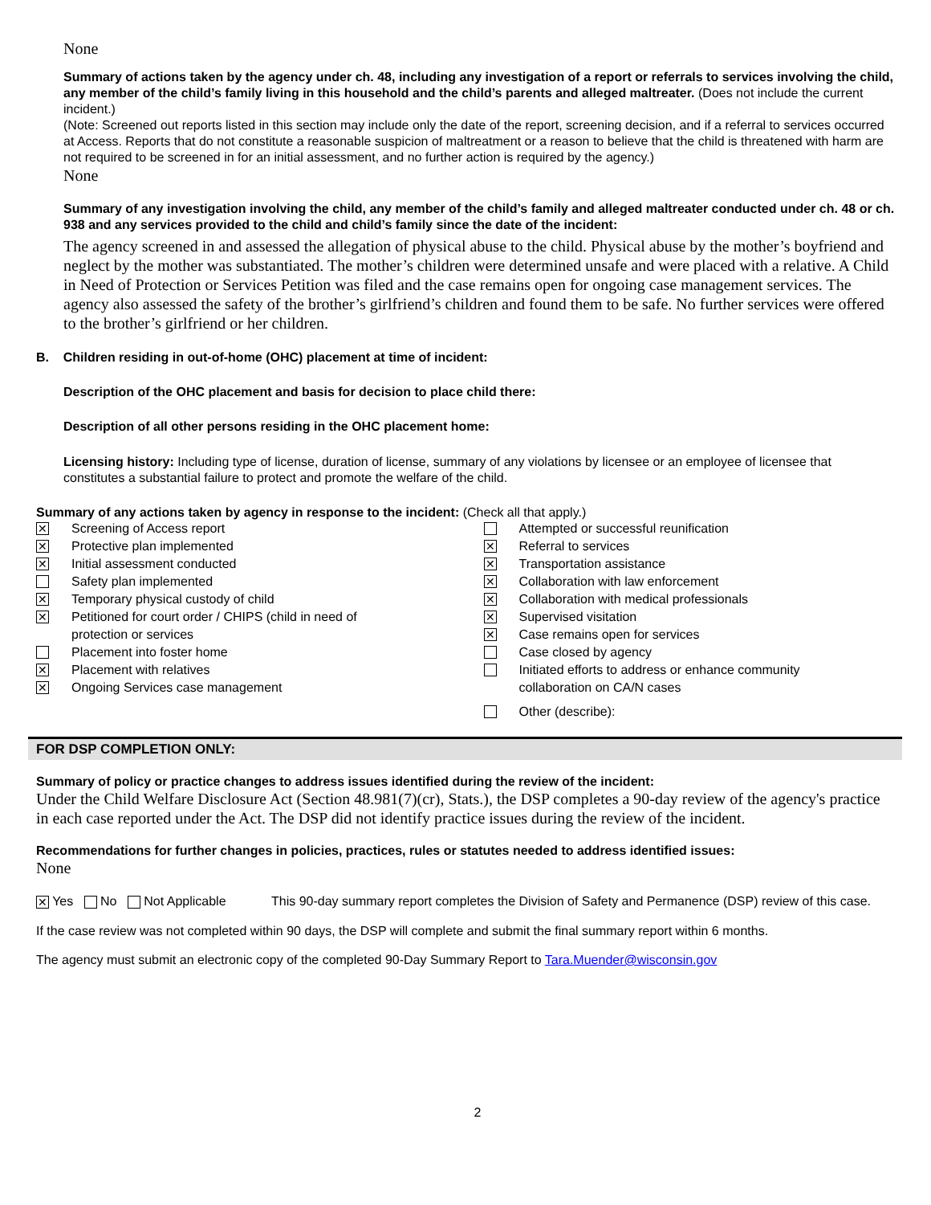None
Summary of actions taken by the agency under ch. 48, including any investigation of a report or referrals to services involving the child, any member of the child’s family living in this household and the child’s parents and alleged maltreater. (Does not include the current incident.)
(Note: Screened out reports listed in this section may include only the date of the report, screening decision, and if a referral to services occurred at Access. Reports that do not constitute a reasonable suspicion of maltreatment or a reason to believe that the child is threatened with harm are not required to be screened in for an initial assessment, and no further action is required by the agency.)
None
Summary of any investigation involving the child, any member of the child’s family and alleged maltreater conducted under ch. 48 or ch. 938 and any services provided to the child and child’s family since the date of the incident:
The agency screened in and assessed the allegation of physical abuse to the child. Physical abuse by the mother’s boyfriend and neglect by the mother was substantiated. The mother’s children were determined unsafe and were placed with a relative. A Child in Need of Protection or Services Petition was filed and the case remains open for ongoing case management services. The agency also assessed the safety of the brother’s girlfriend’s children and found them to be safe. No further services were offered to the brother’s girlfriend or her children.
B. Children residing in out-of-home (OHC) placement at time of incident:
Description of the OHC placement and basis for decision to place child there:
Description of all other persons residing in the OHC placement home:
Licensing history: Including type of license, duration of license, summary of any violations by licensee or an employee of licensee that constitutes a substantial failure to protect and promote the welfare of the child.
Summary of any actions taken by agency in response to the incident: (Check all that apply.)
✕ Screening of Access report
✕ Protective plan implemented
✕ Initial assessment conducted
Safety plan implemented
✕ Temporary physical custody of child
✕ Petitioned for court order / CHIPS (child in need of
protection or services
Placement into foster home
✕ Placement with relatives
✕ Ongoing Services case management
Attempted or successful reunification
✕ Referral to services
✕ Transportation assistance
✕ Collaboration with law enforcement
✕ Collaboration with medical professionals
✕ Supervised visitation
✕ Case remains open for services
Case closed by agency
Initiated efforts to address or enhance community
collaboration on CA/N cases
Other (describe):
FOR DSP COMPLETION ONLY:
Summary of policy or practice changes to address issues identified during the review of the incident:
Under the Child Welfare Disclosure Act (Section 48.981(7)(cr), Stats.), the DSP completes a 90-day review of the agency's practice in each case reported under the Act. The DSP did not identify practice issues during the review of the incident.
Recommendations for further changes in policies, practices, rules or statutes needed to address identified issues:
None
✕ Yes No Not Applicable This 90-day summary report completes the Division of Safety and Permanence (DSP) review of this case.
If the case review was not completed within 90 days, the DSP will complete and submit the final summary report within 6 months.
The agency must submit an electronic copy of the completed 90-Day Summary Report to Tara.Muender@wisconsin.gov
2